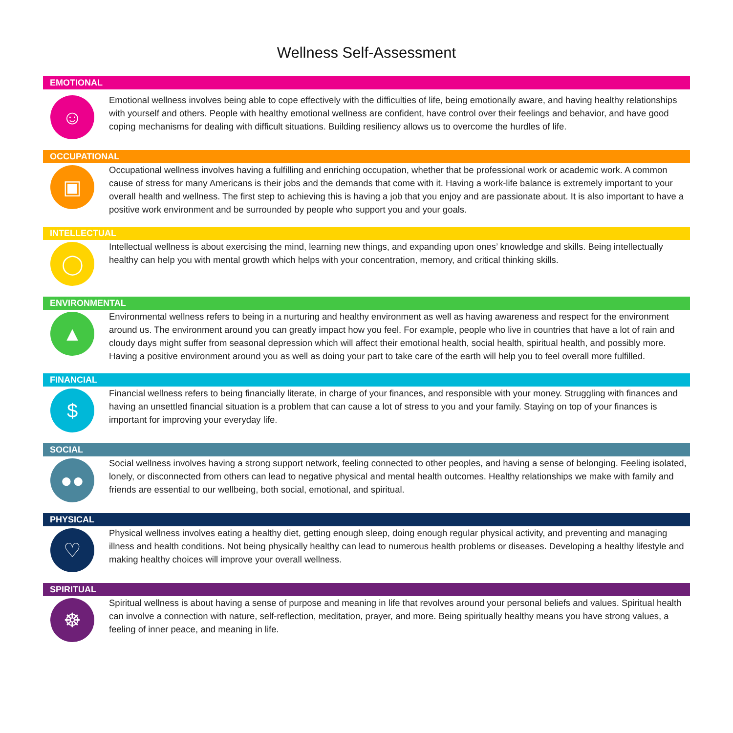Wellness Self-Assessment
EMOTIONAL
☺
Emotional wellness involves being able to cope effectively with the difficulties of life, being emotionally aware, and having healthy relationships with yourself and others. People with healthy emotional wellness are confident, have control over their feelings and behavior, and have good coping mechanisms for dealing with difficult situations. Building resiliency allows us to overcome the hurdles of life.
OCCUPATIONAL
▣
Occupational wellness involves having a fulfilling and enriching occupation, whether that be professional work or academic work. A common cause of stress for many Americans is their jobs and the demands that come with it. Having a work-life balance is extremely important to your overall health and wellness. The first step to achieving this is having a job that you enjoy and are passionate about. It is also important to have a positive work environment and be surrounded by people who support you and your goals.
INTELLECTUAL
◯
Intellectual wellness is about exercising the mind, learning new things, and expanding upon ones’ knowledge and skills. Being intellectually healthy can help you with mental growth which helps with your concentration, memory, and critical thinking skills.
ENVIRONMENTAL
▲
Environmental wellness refers to being in a nurturing and healthy environment as well as having awareness and respect for the environment around us. The environment around you can greatly impact how you feel. For example, people who live in countries that have a lot of rain and cloudy days might suffer from seasonal depression which will affect their emotional health, social health, spiritual health, and possibly more. Having a positive environment around you as well as doing your part to take care of the earth will help you to feel overall more fulfilled.
FINANCIAL
$
Financial wellness refers to being financially literate, in charge of your finances, and responsible with your money. Struggling with finances and having an unsettled financial situation is a problem that can cause a lot of stress to you and your family. Staying on top of your finances is important for improving your everyday life.
SOCIAL
●●
Social wellness involves having a strong support network, feeling connected to other peoples, and having a sense of belonging. Feeling isolated, lonely, or disconnected from others can lead to negative physical and mental health outcomes. Healthy relationships we make with family and friends are essential to our wellbeing, both social, emotional, and spiritual.
PHYSICAL
♡
Physical wellness involves eating a healthy diet, getting enough sleep, doing enough regular physical activity, and preventing and managing illness and health conditions. Not being physically healthy can lead to numerous health problems or diseases. Developing a healthy lifestyle and making healthy choices will improve your overall wellness.
SPIRITUAL
☸
Spiritual wellness is about having a sense of purpose and meaning in life that revolves around your personal beliefs and values. Spiritual health can involve a connection with nature, self-reflection, meditation, prayer, and more. Being spiritually healthy means you have strong values, a feeling of inner peace, and meaning in life.